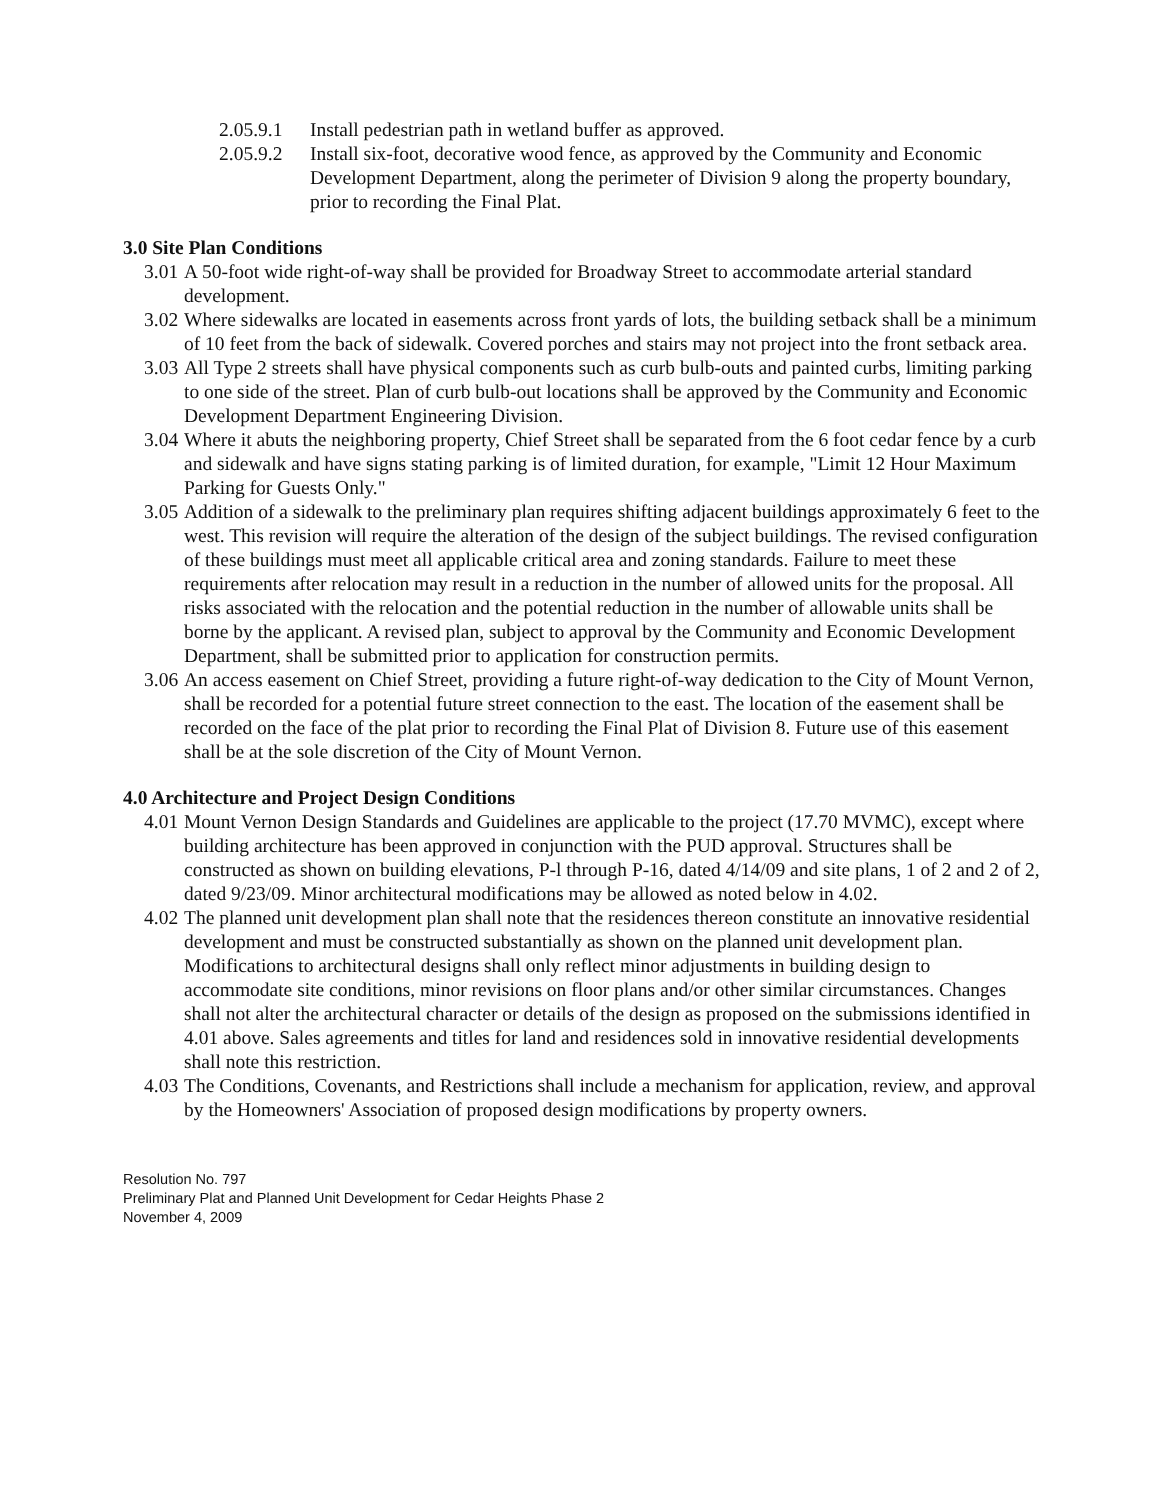2.05.9.1 Install pedestrian path in wetland buffer as approved.
2.05.9.2 Install six-foot, decorative wood fence, as approved by the Community and Economic Development Department, along the perimeter of Division 9 along the property boundary, prior to recording the Final Plat.
3.0 Site Plan Conditions
3.01 A 50-foot wide right-of-way shall be provided for Broadway Street to accommodate arterial standard development.
3.02 Where sidewalks are located in easements across front yards of lots, the building setback shall be a minimum of 10 feet from the back of sidewalk. Covered porches and stairs may not project into the front setback area.
3.03 All Type 2 streets shall have physical components such as curb bulb-outs and painted curbs, limiting parking to one side of the street. Plan of curb bulb-out locations shall be approved by the Community and Economic Development Department Engineering Division.
3.04 Where it abuts the neighboring property, Chief Street shall be separated from the 6 foot cedar fence by a curb and sidewalk and have signs stating parking is of limited duration, for example, "Limit 12 Hour Maximum Parking for Guests Only."
3.05 Addition of a sidewalk to the preliminary plan requires shifting adjacent buildings approximately 6 feet to the west. This revision will require the alteration of the design of the subject buildings. The revised configuration of these buildings must meet all applicable critical area and zoning standards. Failure to meet these requirements after relocation may result in a reduction in the number of allowed units for the proposal. All risks associated with the relocation and the potential reduction in the number of allowable units shall be borne by the applicant. A revised plan, subject to approval by the Community and Economic Development Department, shall be submitted prior to application for construction permits.
3.06 An access easement on Chief Street, providing a future right-of-way dedication to the City of Mount Vernon, shall be recorded for a potential future street connection to the east. The location of the easement shall be recorded on the face of the plat prior to recording the Final Plat of Division 8. Future use of this easement shall be at the sole discretion of the City of Mount Vernon.
4.0 Architecture and Project Design Conditions
4.01 Mount Vernon Design Standards and Guidelines are applicable to the project (17.70 MVMC), except where building architecture has been approved in conjunction with the PUD approval. Structures shall be constructed as shown on building elevations, P-l through P-16, dated 4/14/09 and site plans, 1 of 2 and 2 of 2, dated 9/23/09. Minor architectural modifications may be allowed as noted below in 4.02.
4.02 The planned unit development plan shall note that the residences thereon constitute an innovative residential development and must be constructed substantially as shown on the planned unit development plan. Modifications to architectural designs shall only reflect minor adjustments in building design to accommodate site conditions, minor revisions on floor plans and/or other similar circumstances. Changes shall not alter the architectural character or details of the design as proposed on the submissions identified in 4.01 above. Sales agreements and titles for land and residences sold in innovative residential developments shall note this restriction.
4.03 The Conditions, Covenants, and Restrictions shall include a mechanism for application, review, and approval by the Homeowners' Association of proposed design modifications by property owners.
Resolution No. 797
Preliminary Plat and Planned Unit Development for Cedar Heights Phase 2
November 4, 2009